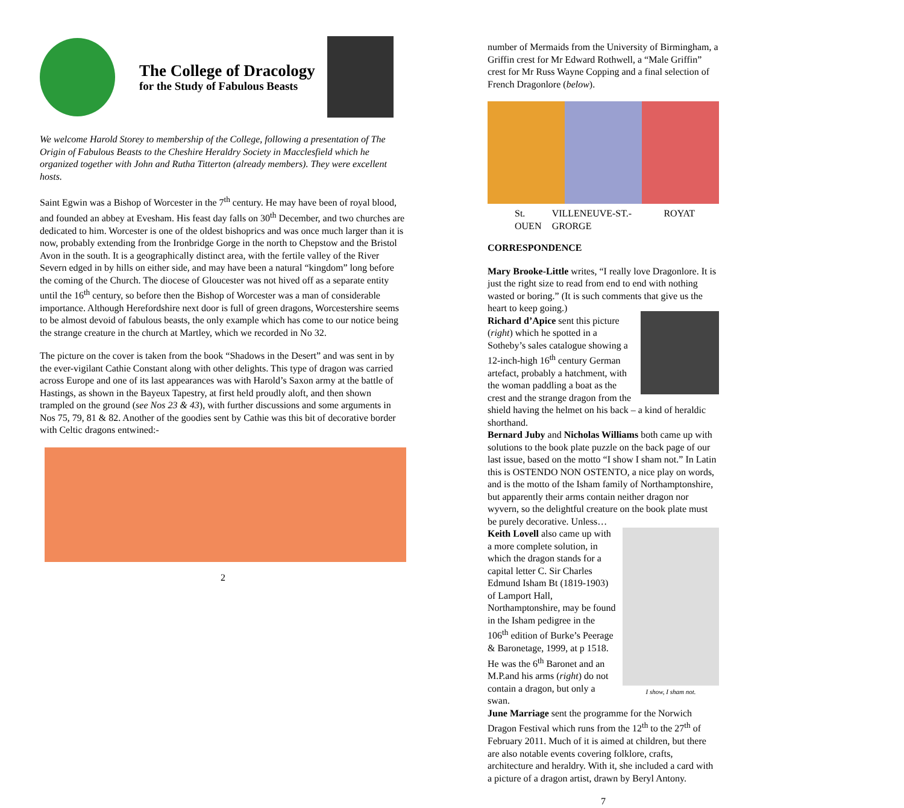The College of Dracology
for the Study of Fabulous Beasts
We welcome Harold Storey to membership of the College, following a presentation of The Origin of Fabulous Beasts to the Cheshire Heraldry Society in Macclesfield which he organized together with John and Rutha Titterton (already members). They were excellent hosts.
Saint Egwin was a Bishop of Worcester in the 7<sup>th</sup> century. He may have been of royal blood, and founded an abbey at Evesham. His feast day falls on 30<sup>th</sup> December, and two churches are dedicated to him. Worcester is one of the oldest bishoprics and was once much larger than it is now, probably extending from the Ironbridge Gorge in the north to Chepstow and the Bristol Avon in the south. It is a geographically distinct area, with the fertile valley of the River Severn edged in by hills on either side, and may have been a natural “kingdom” long before the coming of the Church. The diocese of Gloucester was not hived off as a separate entity until the 16<sup>th</sup> century, so before then the Bishop of Worcester was a man of considerable importance. Although Herefordshire next door is full of green dragons, Worcestershire seems to be almost devoid of fabulous beasts, the only example which has come to our notice being the strange creature in the church at Martley, which we recorded in No 32.
The picture on the cover is taken from the book “Shadows in the Desert” and was sent in by the ever-vigilant Cathie Constant along with other delights. This type of dragon was carried across Europe and one of its last appearances was with Harold’s Saxon army at the battle of Hastings, as shown in the Bayeux Tapestry, at first held proudly aloft, and then shown trampled on the ground (see Nos 23 & 43), with further discussions and some arguments in Nos 75, 79, 81 & 82. Another of the goodies sent by Cathie was this bit of decorative border with Celtic dragons entwined:-
2
number of Mermaids from the University of Birmingham, a Griffin crest for Mr Edward Rothwell, a “Male Griffin” crest for Mr Russ Wayne Copping and a final selection of French Dragonlore (below).
St. OUEN VILLENEUVE-ST.-GRORGE ROYAT
CORRESPONDENCE
Mary Brooke-Little writes, “I really love Dragonlore. It is just the right size to read from end to end with nothing wasted or boring.” (It is such comments that give us the heart to keep going.)
Richard d’Apice sent this picture (right) which he spotted in a Sotheby’s sales catalogue showing a 12-inch-high 16<sup>th</sup> century German artefact, probably a hatchment, with the woman paddling a boat as the crest and the strange dragon from the shield having the helmet on his back – a kind of heraldic shorthand.
Bernard Juby and Nicholas Williams both came up with solutions to the book plate puzzle on the back page of our last issue, based on the motto “I show I sham not.” In Latin this is OSTENDO NON OSTENTO, a nice play on words, and is the motto of the Isham family of Northamptonshire, but apparently their arms contain neither dragon nor wyvern, so the delightful creature on the book plate must be purely decorative. Unless…
I show, I sham not. Keith Lovell also came up with a more complete solution, in which the dragon stands for a capital letter C. Sir Charles Edmund Isham Bt (1819-1903) of Lamport Hall, Northamptonshire, may be found in the Isham pedigree in the 106<sup>th</sup> edition of Burke’s Peerage & Baronetage, 1999, at p 1518. He was the 6<sup>th</sup> Baronet and an M.P.and his arms (right) do not contain a dragon, but only a swan.
June Marriage sent the programme for the Norwich Dragon Festival which runs from the 12<sup>th</sup> to the 27<sup>th</sup> of February 2011. Much of it is aimed at children, but there are also notable events covering folklore, crafts, architecture and heraldry. With it, she included a card with a picture of a dragon artist, drawn by Beryl Antony.
7